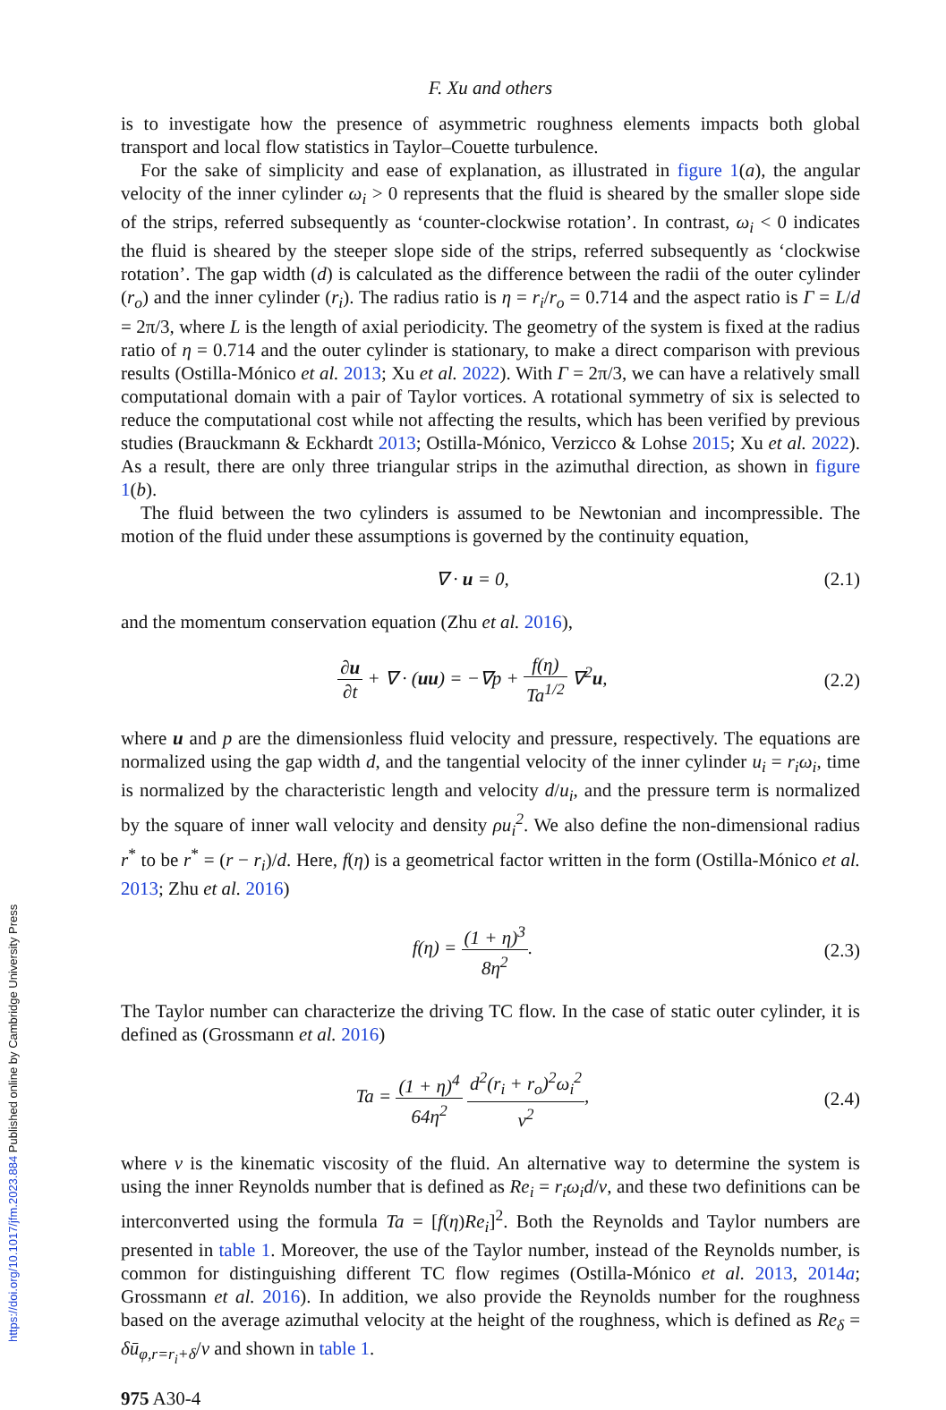F. Xu and others
is to investigate how the presence of asymmetric roughness elements impacts both global transport and local flow statistics in Taylor–Couette turbulence.
For the sake of simplicity and ease of explanation, as illustrated in figure 1(a), the angular velocity of the inner cylinder ω<sub>i</sub> > 0 represents that the fluid is sheared by the smaller slope side of the strips, referred subsequently as ‘counter-clockwise rotation’. In contrast, ω<sub>i</sub> < 0 indicates the fluid is sheared by the steeper slope side of the strips, referred subsequently as ‘clockwise rotation’. The gap width (d) is calculated as the difference between the radii of the outer cylinder (r<sub>o</sub>) and the inner cylinder (r<sub>i</sub>). The radius ratio is η = r<sub>i</sub>/r<sub>o</sub> = 0.714 and the aspect ratio is Γ = L/d = 2π/3, where L is the length of axial periodicity. The geometry of the system is fixed at the radius ratio of η = 0.714 and the outer cylinder is stationary, to make a direct comparison with previous results (Ostilla-Mónico et al. 2013; Xu et al. 2022). With Γ = 2π/3, we can have a relatively small computational domain with a pair of Taylor vortices. A rotational symmetry of six is selected to reduce the computational cost while not affecting the results, which has been verified by previous studies (Brauckmann & Eckhardt 2013; Ostilla-Mónico, Verzicco & Lohse 2015; Xu et al. 2022). As a result, there are only three triangular strips in the azimuthal direction, as shown in figure 1(b).
The fluid between the two cylinders is assumed to be Newtonian and incompressible. The motion of the fluid under these assumptions is governed by the continuity equation,
∇ · u = 0, (2.1)
and the momentum conservation equation (Zhu et al. 2016),
∂u ∂t + ∇ · (uu) = −∇p + f(η) Ta<sup>1/2</sup> ∇<sup>2</sup>u, (2.2)
where u and p are the dimensionless fluid velocity and pressure, respectively. The equations are normalized using the gap width d, and the tangential velocity of the inner cylinder u<sub>i</sub> = r<sub>i</sub>ω<sub>i</sub>, time is normalized by the characteristic length and velocity d/u<sub>i</sub>, and the pressure term is normalized by the square of inner wall velocity and density ρu<sub>i</sub><sup>2</sup>. We also define the non-dimensional radius r<sup>*</sup> to be r<sup>*</sup> = (r − r<sub>i</sub>)/d. Here, f(η) is a geometrical factor written in the form (Ostilla-Mónico et al. 2013; Zhu et al. 2016)
f(η) = (1 + η)<sup>3</sup> 8η<sup>2</sup>. (2.3)
The Taylor number can characterize the driving TC flow. In the case of static outer cylinder, it is defined as (Grossmann et al. 2016)
Ta = (1 + η)<sup>4</sup> 64η<sup>2</sup> d<sup>2</sup>(r<sub>i</sub> + r<sub>o</sub>)<sup>2</sup>ω<sub>i</sub><sup>2</sup> ν<sup>2</sup>, (2.4)
where ν is the kinematic viscosity of the fluid. An alternative way to determine the system is using the inner Reynolds number that is defined as Re<sub>i</sub> = r<sub>i</sub>ω<sub>i</sub>d/ν, and these two definitions can be interconverted using the formula Ta = [f(η)Re<sub>i</sub>]<sup>2</sup>. Both the Reynolds and Taylor numbers are presented in table 1. Moreover, the use of the Taylor number, instead of the Reynolds number, is common for distinguishing different TC flow regimes (Ostilla-Mónico et al. 2013, 2014a; Grossmann et al. 2016). In addition, we also provide the Reynolds number for the roughness based on the average azimuthal velocity at the height of the roughness, which is defined as Re<sub>δ</sub> = δū<sub>φ,r=r<sub>i</sub>+δ</sub>/ν and shown in table 1.
975 A30-4
https://doi.org/10.1017/jfm.2023.884 Published online by Cambridge University Press